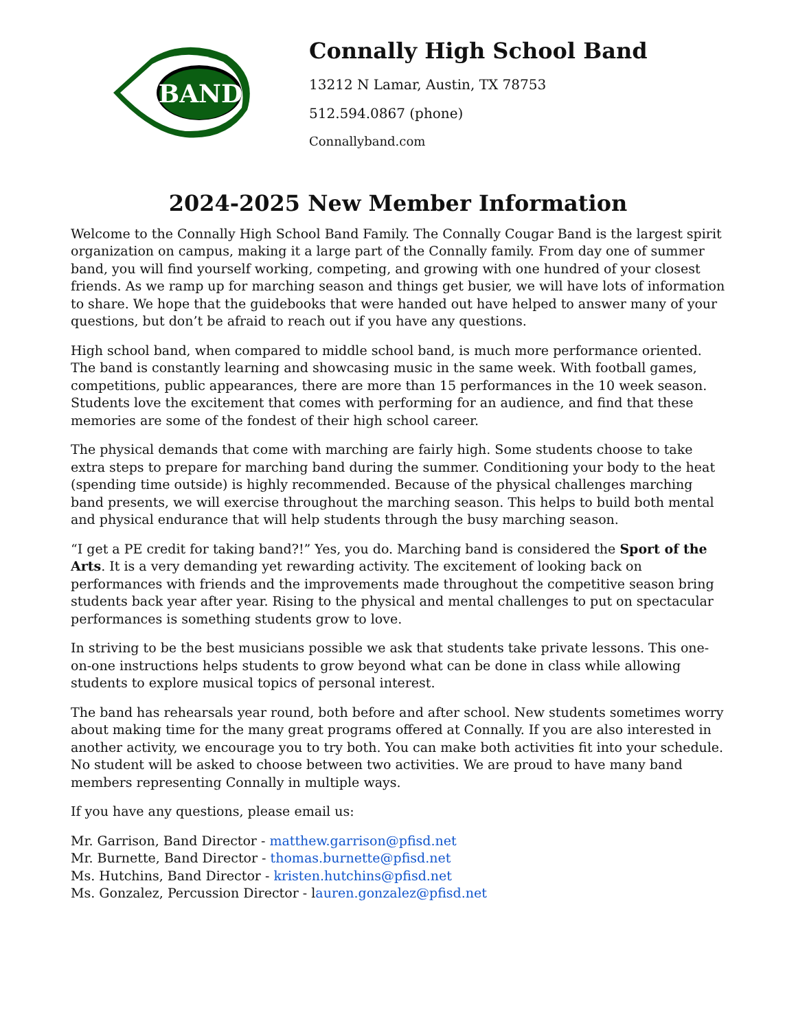BAND
Connally High School Band
13212 N Lamar, Austin, TX 78753
512.594.0867 (phone)
Connallyband.com
2024-2025 New Member Information
Welcome to the Connally High School Band Family. The Connally Cougar Band is the largest spirit organization on campus, making it a large part of the Connally family. From day one of summer band, you will find yourself working, competing, and growing with one hundred of your closest friends. As we ramp up for marching season and things get busier, we will have lots of information to share. We hope that the guidebooks that were handed out have helped to answer many of your questions, but don’t be afraid to reach out if you have any questions.
High school band, when compared to middle school band, is much more performance oriented. The band is constantly learning and showcasing music in the same week. With football games, competitions, public appearances, there are more than 15 performances in the 10 week season. Students love the excitement that comes with performing for an audience, and find that these memories are some of the fondest of their high school career.
The physical demands that come with marching are fairly high. Some students choose to take extra steps to prepare for marching band during the summer. Conditioning your body to the heat (spending time outside) is highly recommended. Because of the physical challenges marching band presents, we will exercise throughout the marching season. This helps to build both mental and physical endurance that will help students through the busy marching season.
“I get a PE credit for taking band?!” Yes, you do. Marching band is considered the Sport of the Arts. It is a very demanding yet rewarding activity. The excitement of looking back on performances with friends and the improvements made throughout the competitive season bring students back year after year. Rising to the physical and mental challenges to put on spectacular performances is something students grow to love.
In striving to be the best musicians possible we ask that students take private lessons. This one-on-one instructions helps students to grow beyond what can be done in class while allowing students to explore musical topics of personal interest.
The band has rehearsals year round, both before and after school. New students sometimes worry about making time for the many great programs offered at Connally. If you are also interested in another activity, we encourage you to try both. You can make both activities fit into your schedule. No student will be asked to choose between two activities. We are proud to have many band members representing Connally in multiple ways.
If you have any questions, please email us:
Mr. Garrison, Band Director - matthew.garrison@pfisd.net
Mr. Burnette, Band Director - thomas.burnette@pfisd.net
Ms. Hutchins, Band Director - kristen.hutchins@pfisd.net
Ms. Gonzalez, Percussion Director - lauren.gonzalez@pfisd.net